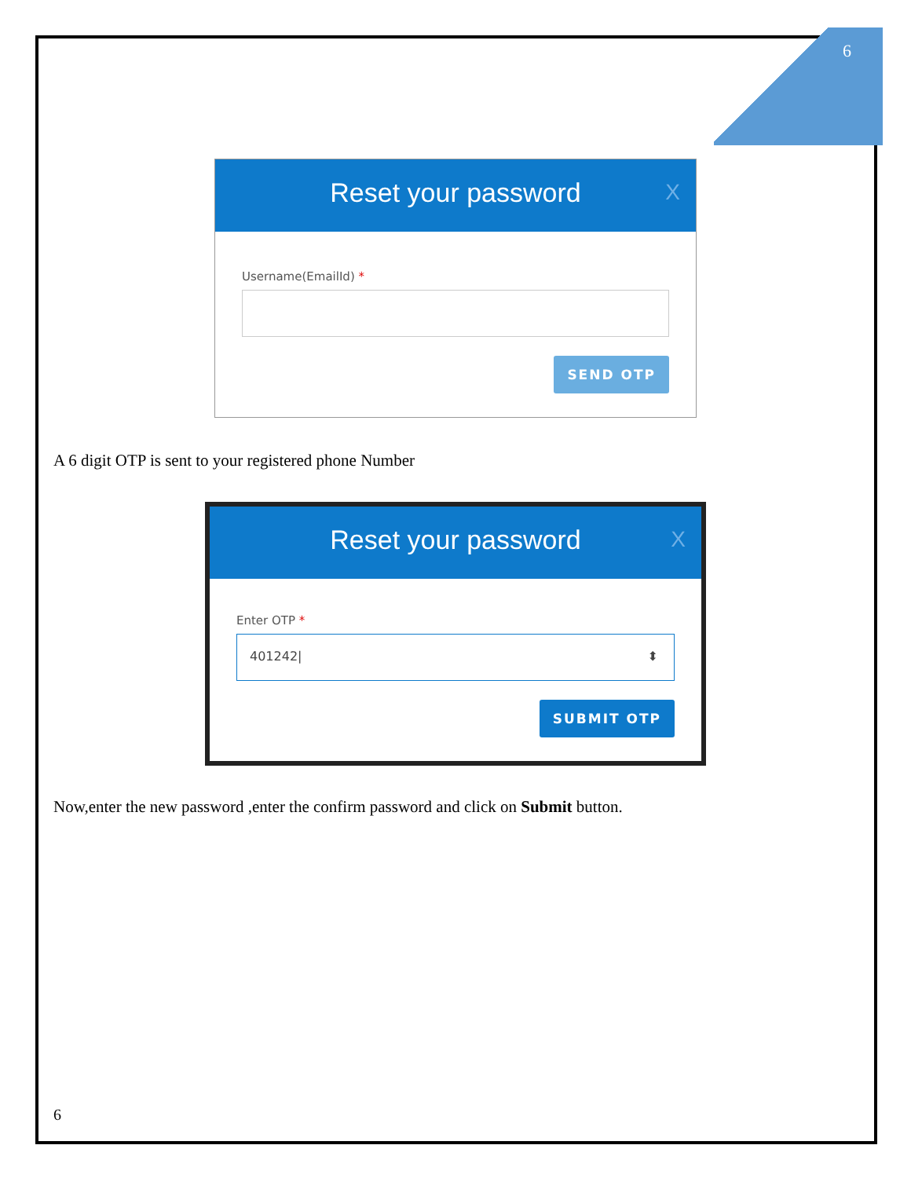6
Reset your password X
Username(EmailId) *
SEND OTP
A 6 digit OTP is sent to your registered phone Number
Reset your password X
Enter OTP *
401242| ⬍
SUBMIT OTP
Now,enter the new password ,enter the confirm password and click on Submit button.
6